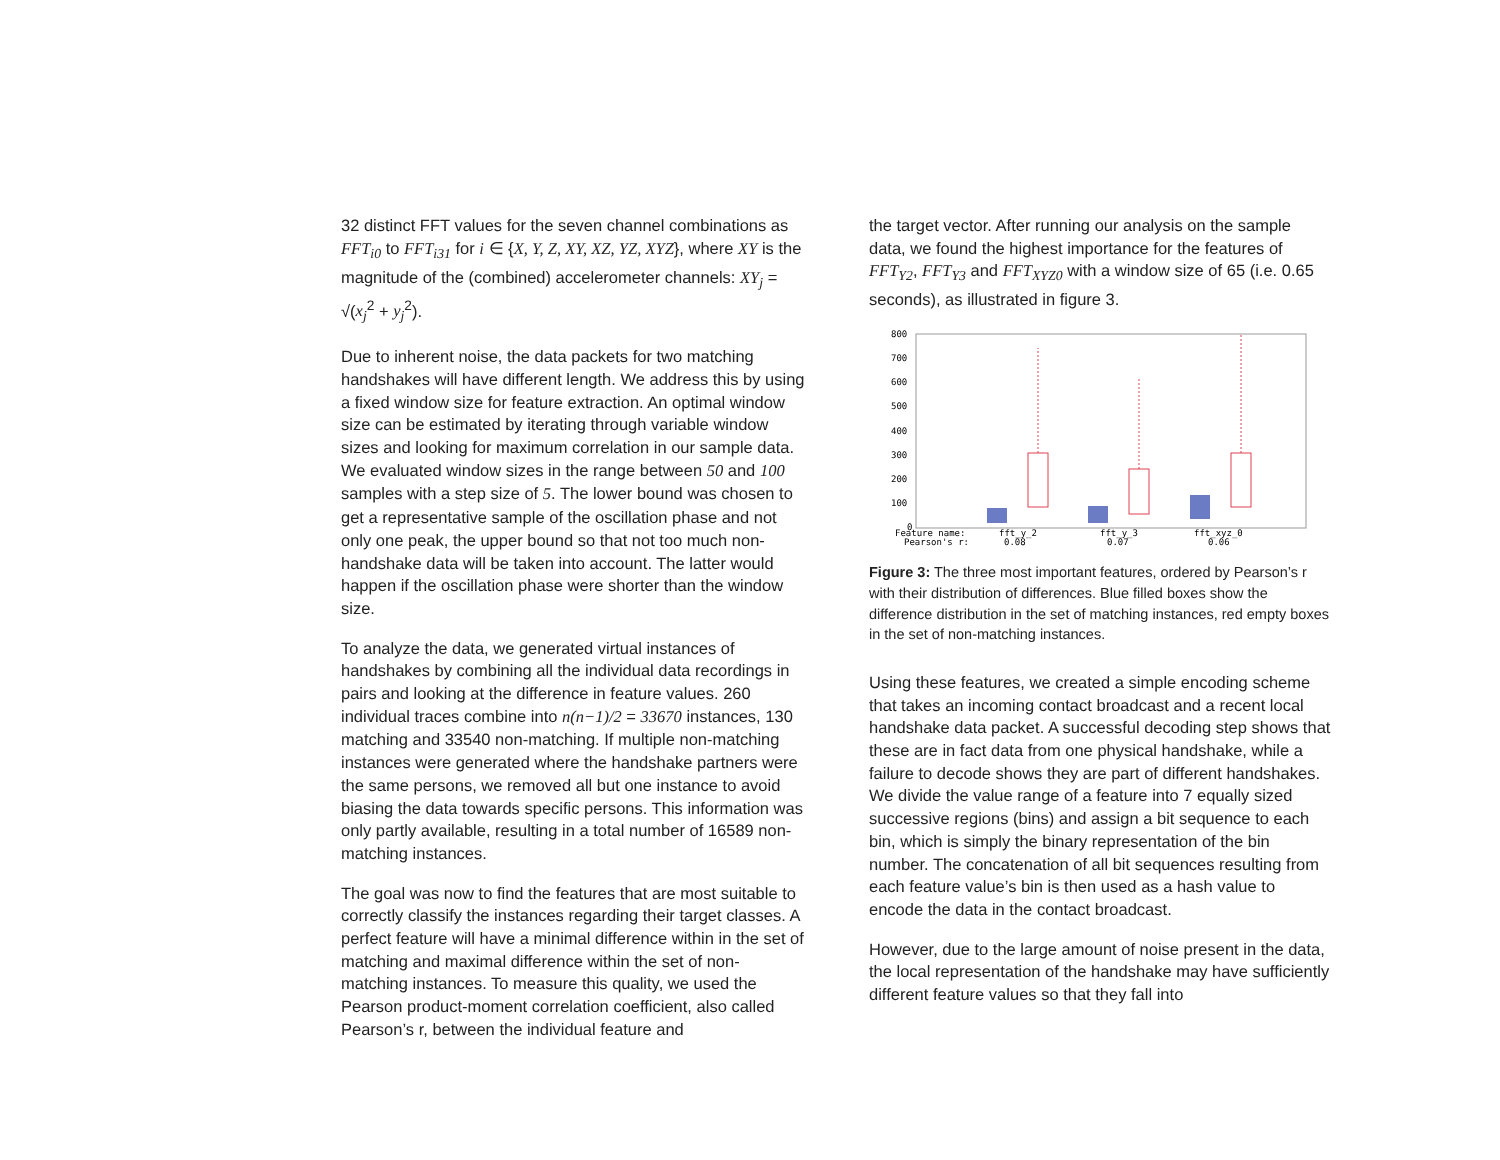32 distinct FFT values for the seven channel combinations as FFT<sub>i0</sub> to FFT<sub>i31</sub> for i ∈ {X, Y, Z, XY, XZ, YZ, XYZ}, where XY is the magnitude of the (combined) accelerometer channels: XY<sub>j</sub> = √(x<sub>j</sub><sup>2</sup> + y<sub>j</sub><sup>2</sup>).
Due to inherent noise, the data packets for two matching handshakes will have different length. We address this by using a fixed window size for feature extraction. An optimal window size can be estimated by iterating through variable window sizes and looking for maximum correlation in our sample data. We evaluated window sizes in the range between 50 and 100 samples with a step size of 5. The lower bound was chosen to get a representative sample of the oscillation phase and not only one peak, the upper bound so that not too much non-handshake data will be taken into account. The latter would happen if the oscillation phase were shorter than the window size.
To analyze the data, we generated virtual instances of handshakes by combining all the individual data recordings in pairs and looking at the difference in feature values. 260 individual traces combine into n(n−1)/2 = 33670 instances, 130 matching and 33540 non-matching. If multiple non-matching instances were generated where the handshake partners were the same persons, we removed all but one instance to avoid biasing the data towards specific persons. This information was only partly available, resulting in a total number of 16589 non-matching instances.
The goal was now to find the features that are most suitable to correctly classify the instances regarding their target classes. A perfect feature will have a minimal difference within in the set of matching and maximal difference within the set of non-matching instances. To measure this quality, we used the Pearson product-moment correlation coefficient, also called Pearson’s r, between the individual feature and
the target vector. After running our analysis on the sample data, we found the highest importance for the features of FFT<sub>Y2</sub>, FFT<sub>Y3</sub> and FFT<sub>XYZ0</sub> with a window size of 65 (i.e. 0.65 seconds), as illustrated in figure 3.
800
700
600
500
400
300
200
100
0
Feature name:
fft_y_2
fft_y_3
fft_xyz_0
Pearson's r:
0.08
0.07
0.06
Figure 3: The three most important features, ordered by Pearson’s r with their distribution of differences. Blue filled boxes show the difference distribution in the set of matching instances, red empty boxes in the set of non-matching instances.
Using these features, we created a simple encoding scheme that takes an incoming contact broadcast and a recent local handshake data packet. A successful decoding step shows that these are in fact data from one physical handshake, while a failure to decode shows they are part of different handshakes. We divide the value range of a feature into 7 equally sized successive regions (bins) and assign a bit sequence to each bin, which is simply the binary representation of the bin number. The concatenation of all bit sequences resulting from each feature value’s bin is then used as a hash value to encode the data in the contact broadcast.
However, due to the large amount of noise present in the data, the local representation of the handshake may have sufficiently different feature values so that they fall into